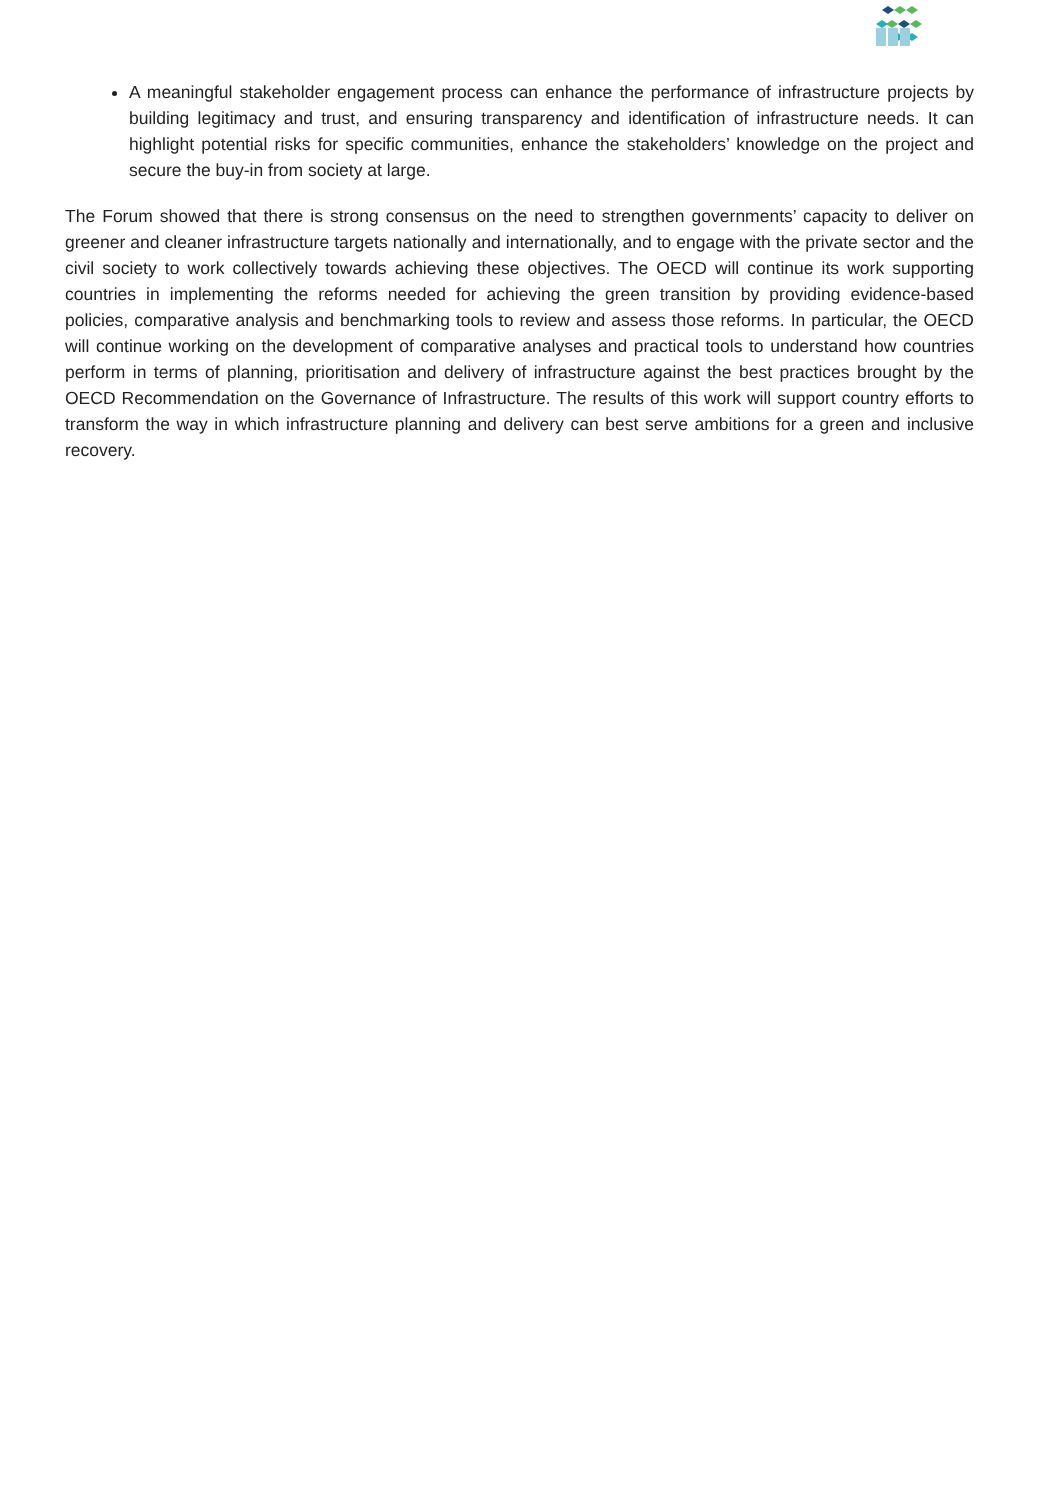A meaningful stakeholder engagement process can enhance the performance of infrastructure projects by building legitimacy and trust, and ensuring transparency and identification of infrastructure needs. It can highlight potential risks for specific communities, enhance the stakeholders’ knowledge on the project and secure the buy-in from society at large.
The Forum showed that there is strong consensus on the need to strengthen governments’ capacity to deliver on greener and cleaner infrastructure targets nationally and internationally, and to engage with the private sector and the civil society to work collectively towards achieving these objectives. The OECD will continue its work supporting countries in implementing the reforms needed for achieving the green transition by providing evidence-based policies, comparative analysis and benchmarking tools to review and assess those reforms. In particular, the OECD will continue working on the development of comparative analyses and practical tools to understand how countries perform in terms of planning, prioritisation and delivery of infrastructure against the best practices brought by the OECD Recommendation on the Governance of Infrastructure. The results of this work will support country efforts to transform the way in which infrastructure planning and delivery can best serve ambitions for a green and inclusive recovery.